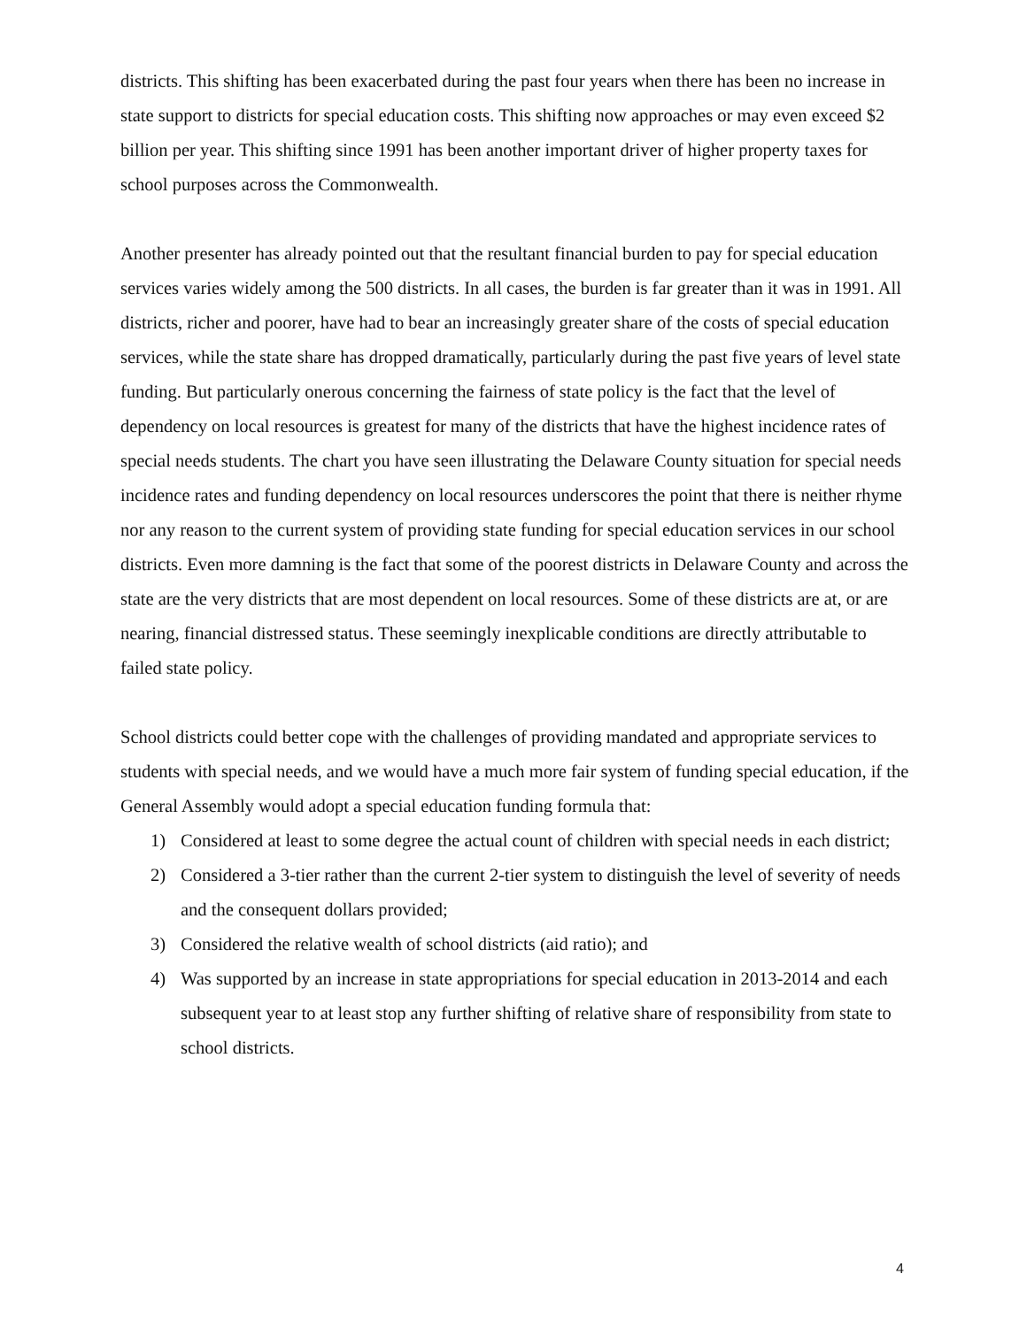districts. This shifting has been exacerbated during the past four years when there has been no increase in state support to districts for special education costs. This shifting now approaches or may even exceed $2 billion per year. This shifting since 1991 has been another important driver of higher property taxes for school purposes across the Commonwealth.
Another presenter has already pointed out that the resultant financial burden to pay for special education services varies widely among the 500 districts. In all cases, the burden is far greater than it was in 1991. All districts, richer and poorer, have had to bear an increasingly greater share of the costs of special education services, while the state share has dropped dramatically, particularly during the past five years of level state funding. But particularly onerous concerning the fairness of state policy is the fact that the level of dependency on local resources is greatest for many of the districts that have the highest incidence rates of special needs students. The chart you have seen illustrating the Delaware County situation for special needs incidence rates and funding dependency on local resources underscores the point that there is neither rhyme nor any reason to the current system of providing state funding for special education services in our school districts. Even more damning is the fact that some of the poorest districts in Delaware County and across the state are the very districts that are most dependent on local resources. Some of these districts are at, or are nearing, financial distressed status. These seemingly inexplicable conditions are directly attributable to failed state policy.
School districts could better cope with the challenges of providing mandated and appropriate services to students with special needs, and we would have a much more fair system of funding special education, if the General Assembly would adopt a special education funding formula that:
1) Considered at least to some degree the actual count of children with special needs in each district;
2) Considered a 3-tier rather than the current 2-tier system to distinguish the level of severity of needs and the consequent dollars provided;
3) Considered the relative wealth of school districts (aid ratio); and
4) Was supported by an increase in state appropriations for special education in 2013-2014 and each subsequent year to at least stop any further shifting of relative share of responsibility from state to school districts.
4